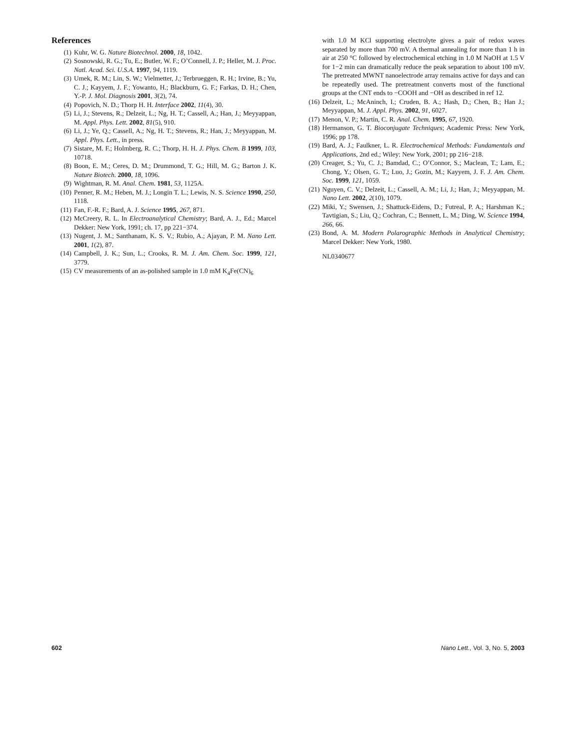References
(1) Kuhr, W. G. Nature Biotechnol. 2000, 18, 1042.
(2) Sosnowski, R. G.; Tu, E.; Butler, W. F.; O’Connell, J. P.; Heller, M. J. Proc. Natl. Acad. Sci. U.S.A. 1997, 94, 1119.
(3) Umek, R. M.; Lin, S. W.; Vielmetter, J.; Terbrueggen, R. H.; Irvine, B.; Yu, C. J.; Kayyem, J. F.; Yowanto, H.; Blackburn, G. F.; Farkas, D. H.; Chen, Y.-P. J. Mol. Diagnosis 2001, 3(2), 74.
(4) Popovich, N. D.; Thorp H. H. Interface 2002, 11(4), 30.
(5) Li, J.; Stevens, R.; Delzeit, L.; Ng, H. T.; Cassell, A.; Han, J.; Meyyappan, M. Appl. Phys. Lett. 2002, 81(5), 910.
(6) Li, J.; Ye, Q.; Cassell, A.; Ng, H. T.; Stevens, R.; Han, J.; Meyyappan, M. Appl. Phys. Lett., in press.
(7) Sistare, M. F.; Holmberg, R. C.; Thorp, H. H. J. Phys. Chem. B 1999, 103, 10718.
(8) Boon, E. M.; Ceres, D. M.; Drummond, T. G.; Hill, M. G.; Barton J. K. Nature Biotech. 2000, 18, 1096.
(9) Wightman, R. M. Anal. Chem. 1981, 53, 1125A.
(10) Penner, R. M.; Heben, M. J.; Longin T. L.; Lewis, N. S. Science 1990, 250, 1118.
(11) Fan, F.-R. F.; Bard, A. J. Science 1995, 267, 871.
(12) McCreery, R. L. In Electroanalytical Chemistry; Bard, A. J., Ed.; Marcel Dekker: New York, 1991; ch. 17, pp 221−374.
(13) Nugent, J. M.; Santhanam, K. S. V.; Rubio, A.; Ajayan, P. M. Nano Lett. 2001, 1(2), 87.
(14) Campbell, J. K.; Sun, L.; Crooks, R. M. J. Am. Chem. Soc. 1999, 121, 3779.
(15) CV measurements of an as-polished sample in 1.0 mM K<sub>4</sub>Fe(CN)<sub>6</sub>
with 1.0 M KCl supporting electrolyte gives a pair of redox waves separated by more than 700 mV. A thermal annealing for more than 1 h in air at 250 °C followed by electrochemical etching in 1.0 M NaOH at 1.5 V for 1−2 min can dramatically reduce the peak separation to about 100 mV. The pretreated MWNT nanoelectrode array remains active for days and can be repeatedly used. The pretreatment converts most of the functional groups at the CNT ends to −COOH and −OH as described in ref 12.
(16) Delzeit, L.; McAninch, I.; Cruden, B. A.; Hash, D.; Chen, B.; Han J.; Meyyappan, M. J. Appl. Phys. 2002, 91, 6027.
(17) Menon, V. P.; Martin, C. R. Anal. Chem. 1995, 67, 1920.
(18) Hermanson, G. T. Bioconjugate Techniques; Academic Press: New York, 1996; pp 178.
(19) Bard, A. J.; Faulkner, L. R. Electrochemical Methods: Fundamentals and Applications, 2nd ed.; Wiley: New York, 2001; pp 216−218.
(20) Creager, S.; Yu, C. J.; Bamdad, C.; O’Connor, S.; Maclean, T.; Lam, E.; Chong, Y.; Olsen, G. T.; Luo, J.; Gozin, M.; Kayyem, J. F. J. Am. Chem. Soc. 1999, 121, 1059.
(21) Nguyen, C. V.; Delzeit, L.; Cassell, A. M.; Li, J.; Han, J.; Meyyappan, M. Nano Lett. 2002, 2(10), 1079.
(22) Miki, Y.; Swensen, J.; Shattuck-Eidens, D.; Futreal, P. A.; Harshman K.; Tavtigian, S.; Liu, Q.; Cochran, C.; Bennett, L. M.; Ding, W. Science 1994, 266, 66.
(23) Bond, A. M. Modern Polarographic Methods in Analytical Chemistry; Marcel Dekker: New York, 1980.
NL0340677
602 Nano Lett., Vol. 3, No. 5, 2003